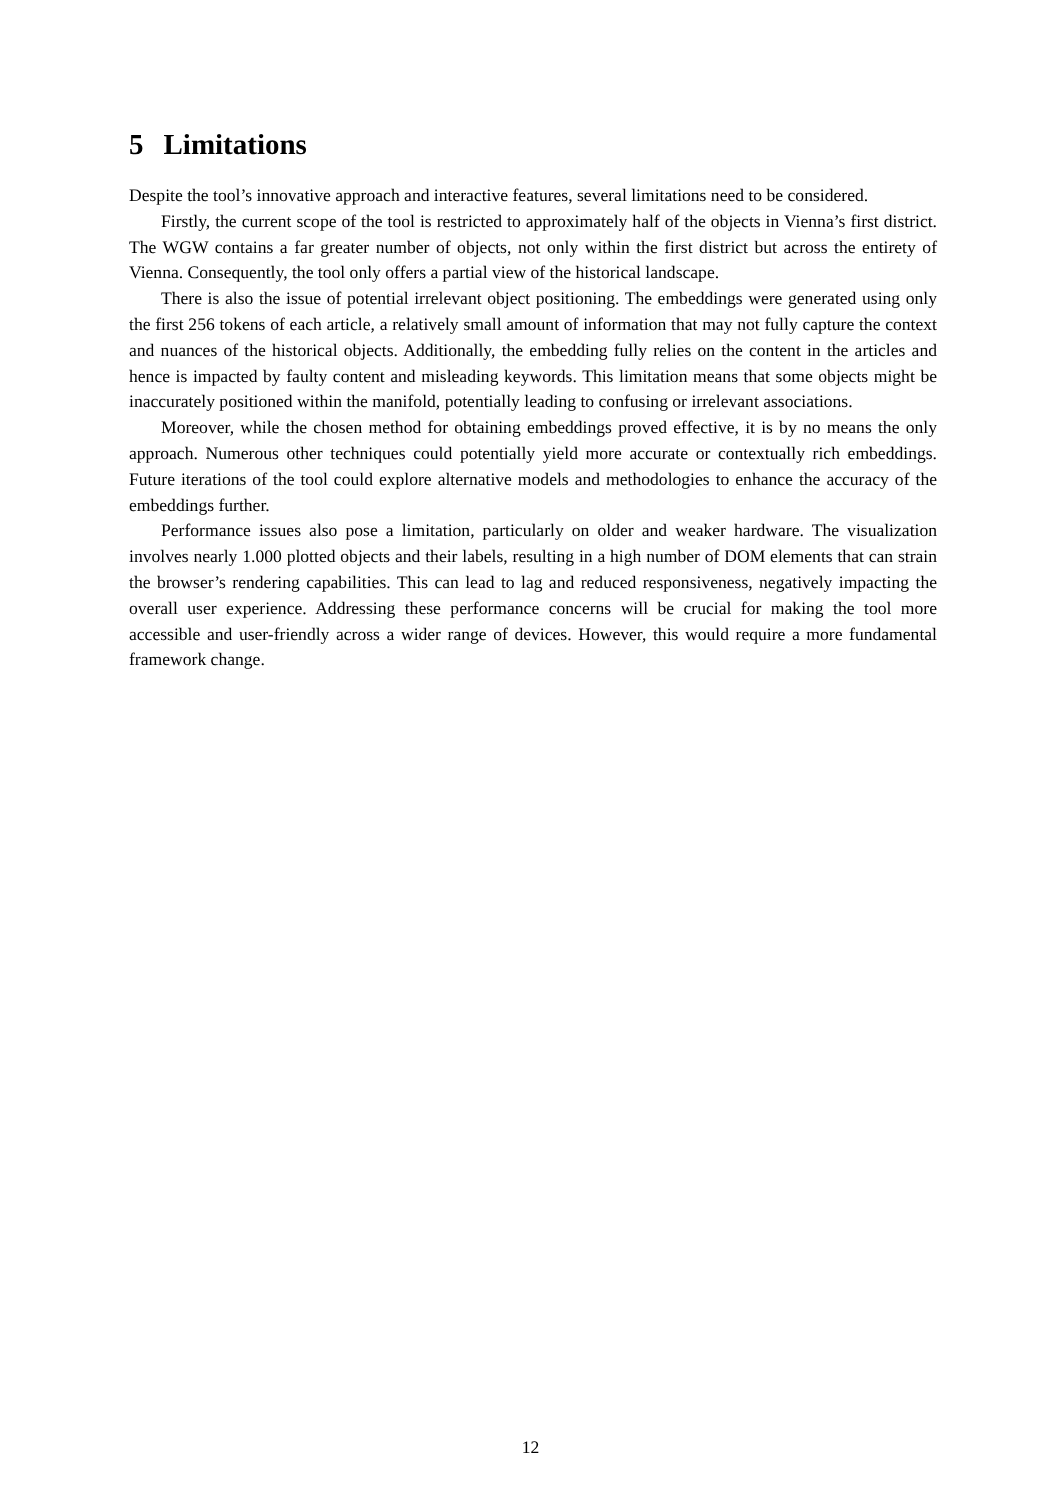5 Limitations
Despite the tool’s innovative approach and interactive features, several limitations need to be considered.
Firstly, the current scope of the tool is restricted to approximately half of the objects in Vienna’s first district. The WGW contains a far greater number of objects, not only within the first district but across the entirety of Vienna. Consequently, the tool only offers a partial view of the historical landscape.
There is also the issue of potential irrelevant object positioning. The embeddings were generated using only the first 256 tokens of each article, a relatively small amount of information that may not fully capture the context and nuances of the historical objects. Additionally, the embedding fully relies on the content in the articles and hence is impacted by faulty content and misleading keywords. This limitation means that some objects might be inaccurately positioned within the manifold, potentially leading to confusing or irrelevant associations.
Moreover, while the chosen method for obtaining embeddings proved effective, it is by no means the only approach. Numerous other techniques could potentially yield more accurate or contextually rich embeddings. Future iterations of the tool could explore alternative models and methodologies to enhance the accuracy of the embeddings further.
Performance issues also pose a limitation, particularly on older and weaker hardware. The visualization involves nearly 1.000 plotted objects and their labels, resulting in a high number of DOM elements that can strain the browser’s rendering capabilities. This can lead to lag and reduced responsiveness, negatively impacting the overall user experience. Addressing these performance concerns will be crucial for making the tool more accessible and user-friendly across a wider range of devices. However, this would require a more fundamental framework change.
12